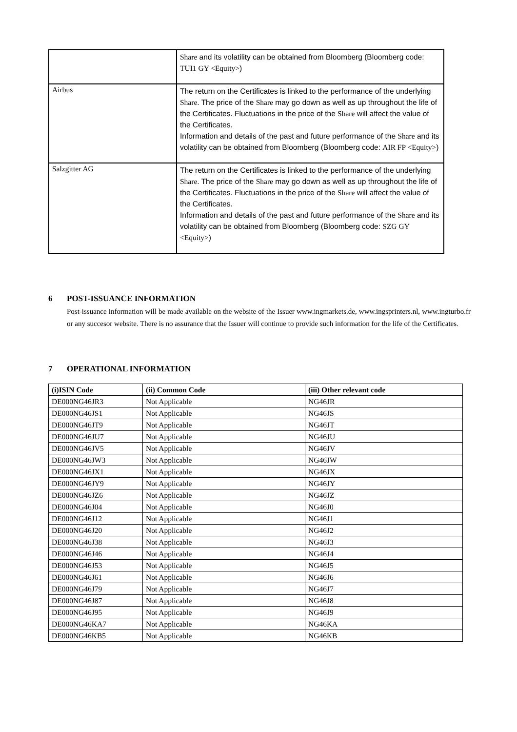| | Share and its volatility can be obtained from Bloomberg (Bloomberg code: TUI1 GY <Equity> ) |
| Airbus | The return on the Certificates is linked to the performance of the underlying Share . The price of the Share may go down as well as up throughout the life of the Certificates. Fluctuations in the price of the Share will affect the value of the Certificates. Information and details of the past and future performance of the Share and its volatility can be obtained from Bloomberg (Bloomberg code: AIR FP <Equity> ) |
| Salzgitter AG | The return on the Certificates is linked to the performance of the underlying Share . The price of the Share may go down as well as up throughout the life of the Certificates. Fluctuations in the price of the Share will affect the value of the Certificates. Information and details of the past and future performance of the Share and its volatility can be obtained from Bloomberg (Bloomberg code: SZG GY <Equity> ) |
6 POST-ISSUANCE INFORMATION
Post-issuance information will be made available on the website of the Issuer www.ingmarkets.de, www.ingsprinters.nl, www.ingturbo.fr or any succesor website. There is no assurance that the Issuer will continue to provide such information for the life of the Certificates.
7 OPERATIONAL INFORMATION
| (i)ISIN Code | (ii) Common Code | (iii) Other relevant code |
| --- | --- | --- |
| DE000NG46JR3 | Not Applicable | NG46JR |
| DE000NG46JS1 | Not Applicable | NG46JS |
| DE000NG46JT9 | Not Applicable | NG46JT |
| DE000NG46JU7 | Not Applicable | NG46JU |
| DE000NG46JV5 | Not Applicable | NG46JV |
| DE000NG46JW3 | Not Applicable | NG46JW |
| DE000NG46JX1 | Not Applicable | NG46JX |
| DE000NG46JY9 | Not Applicable | NG46JY |
| DE000NG46JZ6 | Not Applicable | NG46JZ |
| DE000NG46J04 | Not Applicable | NG46J0 |
| DE000NG46J12 | Not Applicable | NG46J1 |
| DE000NG46J20 | Not Applicable | NG46J2 |
| DE000NG46J38 | Not Applicable | NG46J3 |
| DE000NG46J46 | Not Applicable | NG46J4 |
| DE000NG46J53 | Not Applicable | NG46J5 |
| DE000NG46J61 | Not Applicable | NG46J6 |
| DE000NG46J79 | Not Applicable | NG46J7 |
| DE000NG46J87 | Not Applicable | NG46J8 |
| DE000NG46J95 | Not Applicable | NG46J9 |
| DE000NG46KA7 | Not Applicable | NG46KA |
| DE000NG46KB5 | Not Applicable | NG46KB |